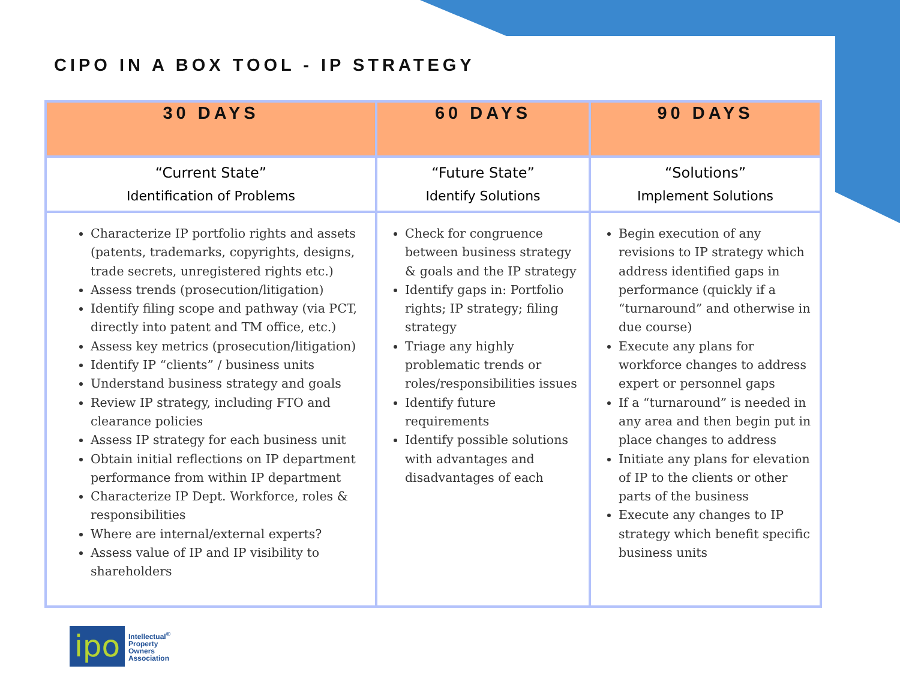CIPO IN A BOX TOOL - IP STRATEGY
| 30 DAYS | 60 DAYS | 90 DAYS |
| --- | --- | --- |
| “Current State” Identification of Problems | “Future State” Identify Solutions | “Solutions” Implement Solutions |
| Characterize IP portfolio rights and assets (patents, trademarks, copyrights, designs, trade secrets, unregistered rights etc.) Assess trends (prosecution/litigation) Identify filing scope and pathway (via PCT, directly into patent and TM office, etc.) Assess key metrics (prosecution/litigation) Identify IP “clients” / business units Understand business strategy and goals Review IP strategy, including FTO and clearance policies Assess IP strategy for each business unit Obtain initial reflections on IP department performance from within IP department Characterize IP Dept. Workforce, roles & responsibilities Where are internal/external experts? Assess value of IP and IP visibility to shareholders | Check for congruence between business strategy & goals and the IP strategy Identify gaps in: Portfolio rights; IP strategy; filing strategy Triage any highly problematic trends or roles/responsibilities issues Identify future requirements Identify possible solutions with advantages and disadvantages of each | Begin execution of any revisions to IP strategy which address identified gaps in performance (quickly if a “turnaround” and otherwise in due course) Execute any plans for workforce changes to address expert or personnel gaps If a “turnaround” is needed in any area and then begin put in place changes to address Initiate any plans for elevation of IP to the clients or other parts of the business Execute any changes to IP strategy which benefit specific business units |
ipo
Intellectual<sup>®</sup>
Property
Owners
Association